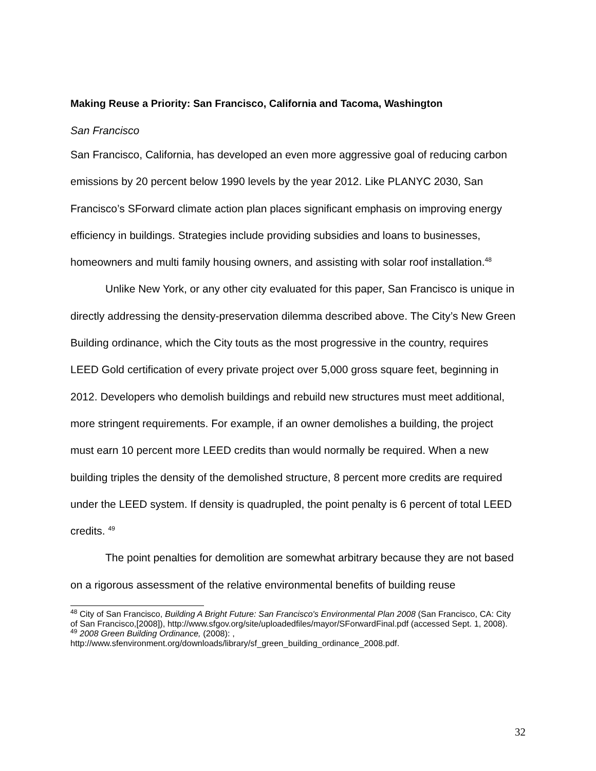Making Reuse a Priority: San Francisco, California and Tacoma, Washington
San Francisco
San Francisco, California, has developed an even more aggressive goal of reducing carbon emissions by 20 percent below 1990 levels by the year 2012. Like PLANYC 2030, San Francisco’s SForward climate action plan places significant emphasis on improving energy efficiency in buildings. Strategies include providing subsidies and loans to businesses, homeowners and multi family housing owners, and assisting with solar roof installation.<sup>48</sup>
Unlike New York, or any other city evaluated for this paper, San Francisco is unique in directly addressing the density-preservation dilemma described above. The City’s New Green Building ordinance, which the City touts as the most progressive in the country, requires LEED Gold certification of every private project over 5,000 gross square feet, beginning in 2012. Developers who demolish buildings and rebuild new structures must meet additional, more stringent requirements. For example, if an owner demolishes a building, the project must earn 10 percent more LEED credits than would normally be required. When a new building triples the density of the demolished structure, 8 percent more credits are required under the LEED system. If density is quadrupled, the point penalty is 6 percent of total LEED credits. <sup>49</sup>
The point penalties for demolition are somewhat arbitrary because they are not based on a rigorous assessment of the relative environmental benefits of building reuse
<sup>48</sup> City of San Francisco, Building A Bright Future: San Francisco's Environmental Plan 2008 (San Francisco, CA: City of San Francisco,[2008]), http://www.sfgov.org/site/uploadedfiles/mayor/SForwardFinal.pdf (accessed Sept. 1, 2008).
<sup>49</sup> 2008 Green Building Ordinance, (2008): , http://www.sfenvironment.org/downloads/library/sf_green_building_ordinance_2008.pdf.
32